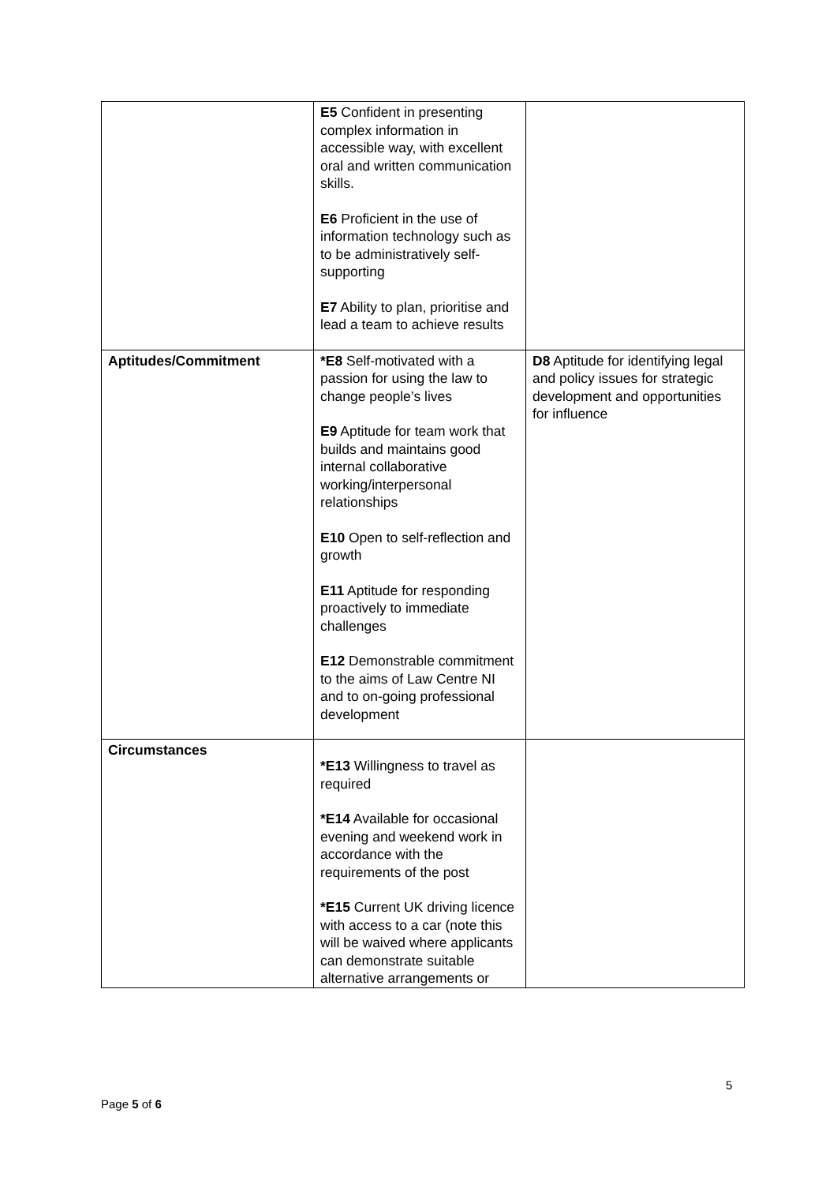| | E5 Confident in presenting complex information in accessible way, with excellent oral and written communication skills. E6 Proficient in the use of information technology such as to be administratively self-supporting E7 Ability to plan, prioritise and lead a team to achieve results | |
| Aptitudes/Commitment | *E8 Self-motivated with a passion for using the law to change people’s lives E9 Aptitude for team work that builds and maintains good internal collaborative working/interpersonal relationships E10 Open to self-reflection and growth E11 Aptitude for responding proactively to immediate challenges E12 Demonstrable commitment to the aims of Law Centre NI and to on-going professional development | D8 Aptitude for identifying legal and policy issues for strategic development and opportunities for influence |
| Circumstances | *E13 Willingness to travel as required *E14 Available for occasional evening and weekend work in accordance with the requirements of the post *E15 Current UK driving licence with access to a car (note this will be waived where applicants can demonstrate suitable alternative arrangements or | |
5
Page 5 of 6